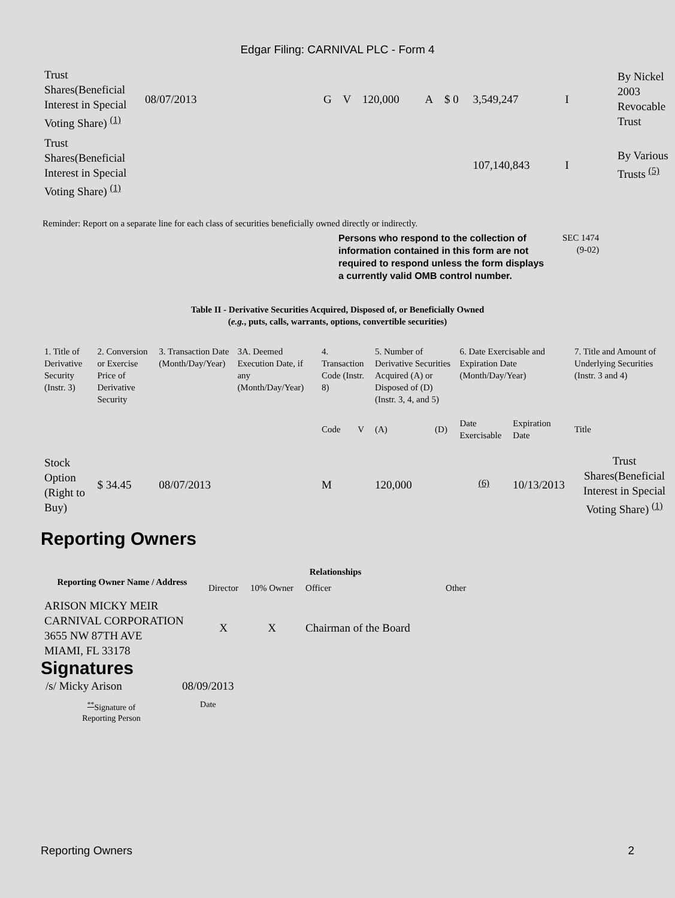Edgar Filing: CARNIVAL PLC - Form 4
| Trust Shares(Beneficial Interest in Special Voting Share) <sup>(1)</sup> | 08/07/2013 | G | V | 120,000 | A | $ 0 | 3,549,247 | I | By Nickel 2003 Revocable Trust |
| Trust Shares(Beneficial Interest in Special Voting Share) <sup>(1)</sup> | | | | | | | 107,140,843 | I | By Various Trusts <sup>(5)</sup> |
Reminder: Report on a separate line for each class of securities beneficially owned directly or indirectly.
Persons who respond to the collection of information contained in this form are not required to respond unless the form displays a currently valid OMB control number.
SEC 1474
(9-02)
Table II - Derivative Securities Acquired, Disposed of, or Beneficially Owned
(e.g., puts, calls, warrants, options, convertible securities)
| 1. Title of Derivative Security (Instr. 3) | 2. Conversion or Exercise Price of Derivative Security | 3. Transaction Date (Month/Day/Year) | 3A. Deemed Execution Date, if any (Month/Day/Year) | 4. Transaction Code (Instr. 8) | | 5. Number of Derivative Securities Acquired (A) or Disposed of (D) (Instr. 3, 4, and 5) | | 6. Date Exercisable and Expiration Date (Month/Day/Year) | | 7. Title and Amount of Underlying Securities (Instr. 3 and 4) |
| | | | | Code | V | (A) | (D) | Date Exercisable | Expiration Date | Title |
| Stock Option (Right to Buy) | $ 34.45 | 08/07/2013 | | M | | 120,000 | | <sup>(6)</sup> | 10/13/2013 | Trust Shares(Beneficial Interest in Special Voting Share) <sup>(1)</sup> |
Reporting Owners
| Reporting Owner Name / Address | Relationships | | | |
| --- | --- | --- | --- | --- |
| | Director | 10% Owner | Officer | Other |
| ARISON MICKY MEIR CARNIVAL CORPORATION 3655 NW 87TH AVE MIAMI, FL 33178 | X | X | Chairman of the Board | |
Signatures
| /s/ Micky Arison | 08/09/2013 |
| <sup>**</sup> Signature of Reporting Person | Date |
Reporting Owners 2